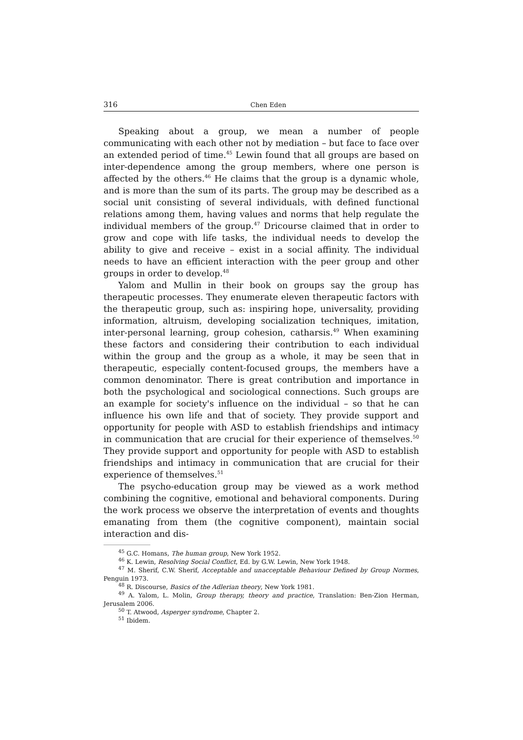316 Chen Eden
Speaking about a group, we mean a number of people communicating with each other not by mediation – but face to face over an extended period of time.<sup>45</sup> Lewin found that all groups are based on inter-dependence among the group members, where one person is affected by the others.<sup>46</sup> He claims that the group is a dynamic whole, and is more than the sum of its parts. The group may be described as a social unit consisting of several individuals, with defined functional relations among them, having values and norms that help regulate the individual members of the group.<sup>47</sup> Dricourse claimed that in order to grow and cope with life tasks, the individual needs to develop the ability to give and receive – exist in a social affinity. The individual needs to have an efficient interaction with the peer group and other groups in order to develop.<sup>48</sup>
Yalom and Mullin in their book on groups say the group has therapeutic processes. They enumerate eleven therapeutic factors with the therapeutic group, such as: inspiring hope, universality, providing information, altruism, developing socialization techniques, imitation, inter-personal learning, group cohesion, catharsis.<sup>49</sup> When examining these factors and considering their contribution to each individual within the group and the group as a whole, it may be seen that in therapeutic, especially content-focused groups, the members have a common denominator. There is great contribution and importance in both the psychological and sociological connections. Such groups are an example for society's influence on the individual – so that he can influence his own life and that of society. They provide support and opportunity for people with ASD to establish friendships and intimacy in communication that are crucial for their experience of themselves.<sup>50</sup> They provide support and opportunity for people with ASD to establish friendships and intimacy in communication that are crucial for their experience of themselves.<sup>51</sup>
The psycho-education group may be viewed as a work method combining the cognitive, emotional and behavioral components. During the work process we observe the interpretation of events and thoughts emanating from them (the cognitive component), maintain social interaction and dis-
<sup>45</sup> G.C. Homans, The human group, New York 1952.
<sup>46</sup> K. Lewin, Resolving Social Conflict, Ed. by G.W. Lewin, New York 1948.
<sup>47</sup> M. Sherif, C.W. Sherif, Acceptable and unacceptable Behaviour Defined by Group Normes, Penguin 1973.
<sup>48</sup> R. Discourse, Basics of the Adlerian theory, New York 1981.
<sup>49</sup> A. Yalom, L. Molin, Group therapy, theory and practice, Translation: Ben-Zion Herman, Jerusalem 2006.
<sup>50</sup> T. Atwood, Asperger syndrome, Chapter 2.
<sup>51</sup> Ibidem.